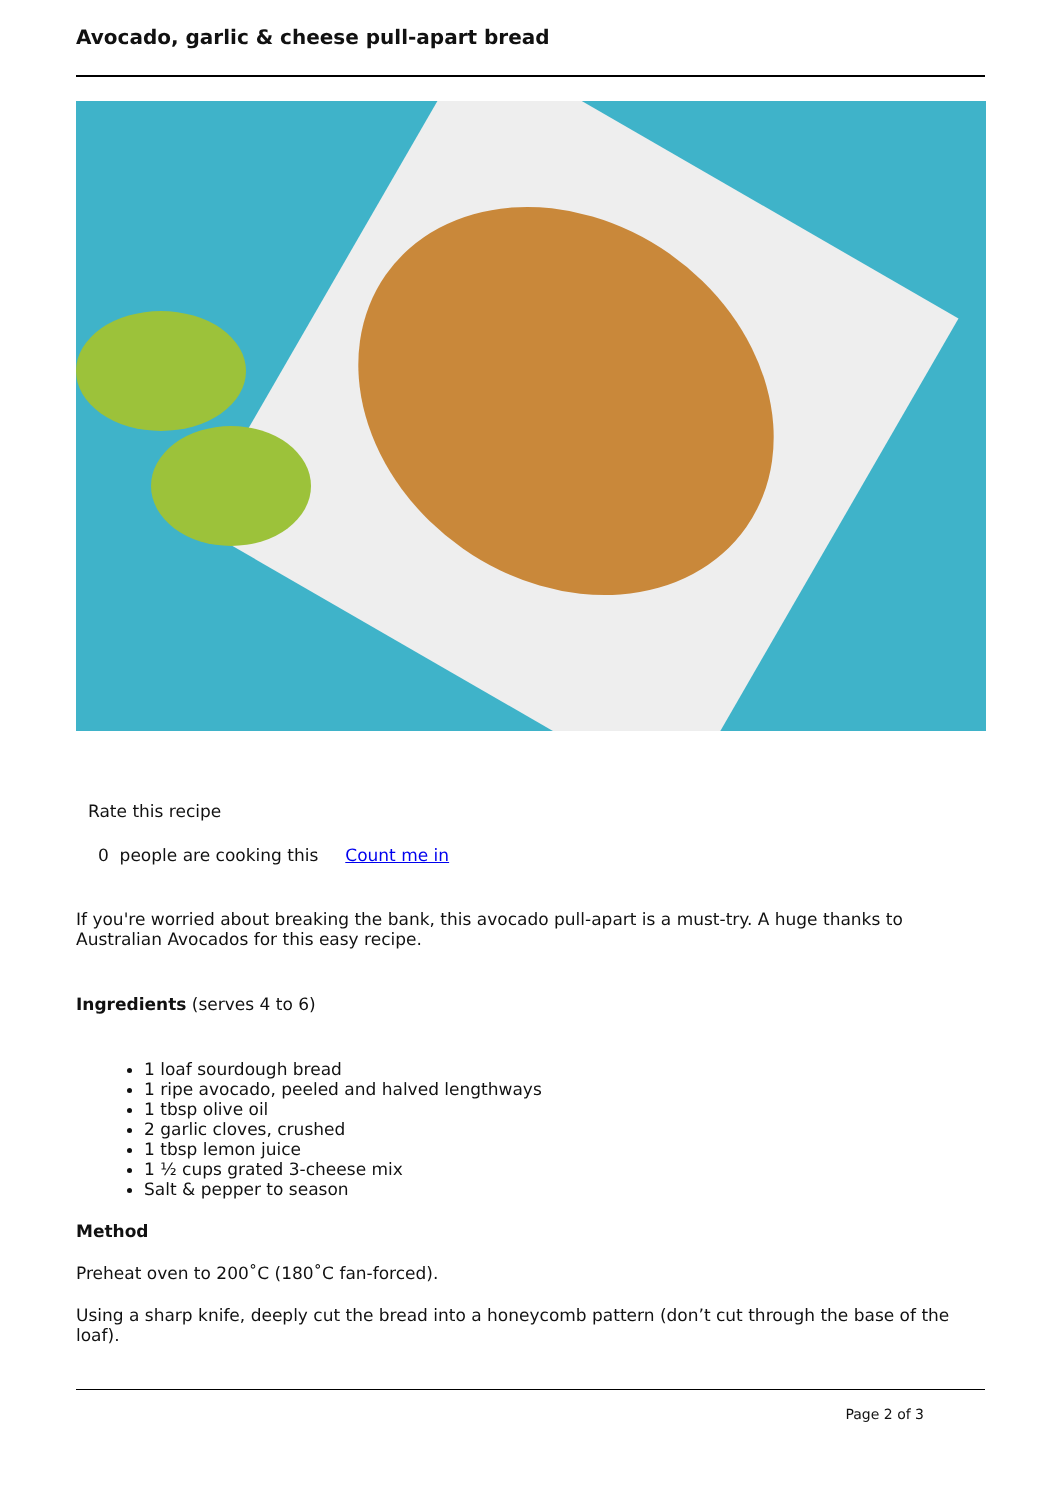Avocado, garlic & cheese pull-apart bread
Rate this recipe
0 people are cooking this Count me in
If you're worried about breaking the bank, this avocado pull-apart is a must-try. A huge thanks to Australian Avocados for this easy recipe.
Ingredients (serves 4 to 6)
1 loaf sourdough bread
1 ripe avocado, peeled and halved lengthways
1 tbsp olive oil
2 garlic cloves, crushed
1 tbsp lemon juice
1 ½ cups grated 3-cheese mix
Salt & pepper to season
Method
Preheat oven to 200˚C (180˚C fan-forced).
Using a sharp knife, deeply cut the bread into a honeycomb pattern (don’t cut through the base of the loaf).
Page 2 of 3